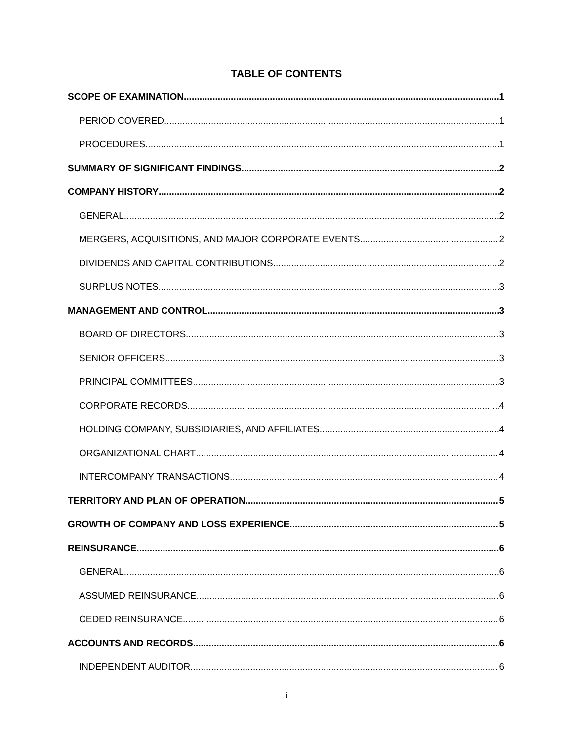TABLE OF CONTENTS
SCOPE OF EXAMINATION 1
PERIOD COVERED 1
PROCEDURES 1
SUMMARY OF SIGNIFICANT FINDINGS 2
COMPANY HISTORY 2
GENERAL 2
MERGERS, ACQUISITIONS, AND MAJOR CORPORATE EVENTS 2
DIVIDENDS AND CAPITAL CONTRIBUTIONS 2
SURPLUS NOTES 3
MANAGEMENT AND CONTROL 3
BOARD OF DIRECTORS 3
SENIOR OFFICERS 3
PRINCIPAL COMMITTEES 3
CORPORATE RECORDS 4
HOLDING COMPANY, SUBSIDIARIES, AND AFFILIATES 4
ORGANIZATIONAL CHART 4
INTERCOMPANY TRANSACTIONS 4
TERRITORY AND PLAN OF OPERATION 5
GROWTH OF COMPANY AND LOSS EXPERIENCE 5
REINSURANCE 6
GENERAL 6
ASSUMED REINSURANCE 6
CEDED REINSURANCE 6
ACCOUNTS AND RECORDS 6
INDEPENDENT AUDITOR 6
i